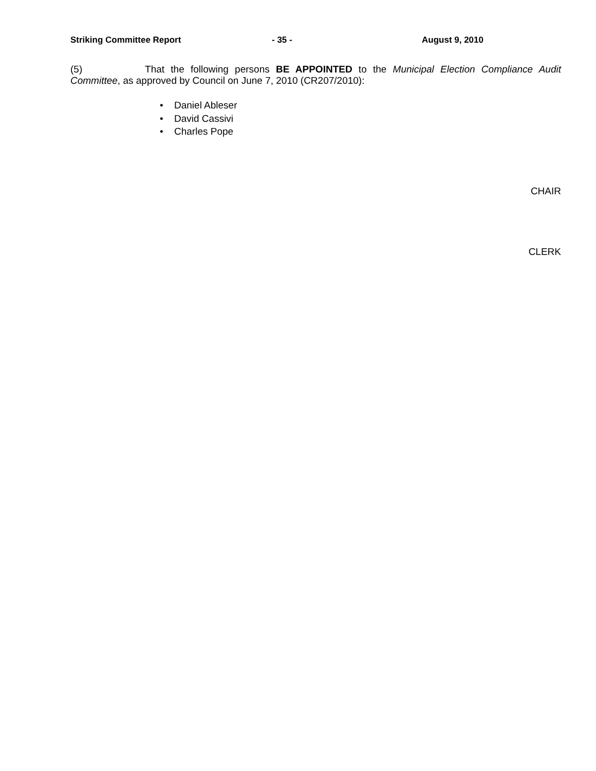Striking Committee Report - 35 - August 9, 2010
(5) That the following persons BE APPOINTED to the Municipal Election Compliance Audit Committee, as approved by Council on June 7, 2010 (CR207/2010):
Daniel Ableser
David Cassivi
Charles Pope
CHAIR
CLERK